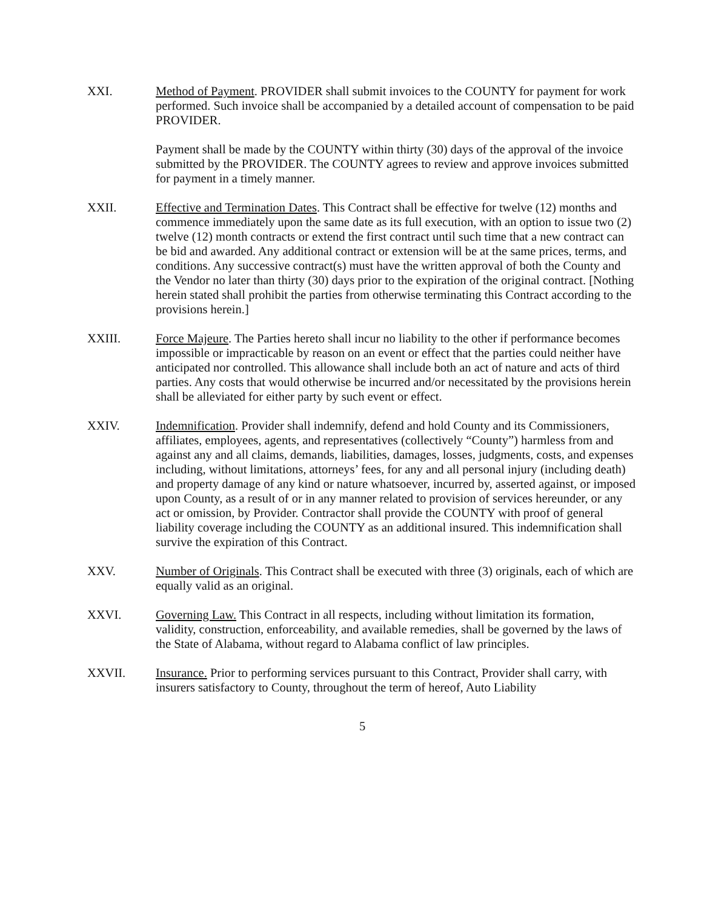XXI. Method of Payment. PROVIDER shall submit invoices to the COUNTY for payment for work performed. Such invoice shall be accompanied by a detailed account of compensation to be paid PROVIDER.
Payment shall be made by the COUNTY within thirty (30) days of the approval of the invoice submitted by the PROVIDER. The COUNTY agrees to review and approve invoices submitted for payment in a timely manner.
XXII. Effective and Termination Dates. This Contract shall be effective for twelve (12) months and commence immediately upon the same date as its full execution, with an option to issue two (2) twelve (12) month contracts or extend the first contract until such time that a new contract can be bid and awarded. Any additional contract or extension will be at the same prices, terms, and conditions. Any successive contract(s) must have the written approval of both the County and the Vendor no later than thirty (30) days prior to the expiration of the original contract. [Nothing herein stated shall prohibit the parties from otherwise terminating this Contract according to the provisions herein.]
XXIII. Force Majeure. The Parties hereto shall incur no liability to the other if performance becomes impossible or impracticable by reason on an event or effect that the parties could neither have anticipated nor controlled. This allowance shall include both an act of nature and acts of third parties. Any costs that would otherwise be incurred and/or necessitated by the provisions herein shall be alleviated for either party by such event or effect.
XXIV. Indemnification. Provider shall indemnify, defend and hold County and its Commissioners, affiliates, employees, agents, and representatives (collectively “County”) harmless from and against any and all claims, demands, liabilities, damages, losses, judgments, costs, and expenses including, without limitations, attorneys’ fees, for any and all personal injury (including death) and property damage of any kind or nature whatsoever, incurred by, asserted against, or imposed upon County, as a result of or in any manner related to provision of services hereunder, or any act or omission, by Provider. Contractor shall provide the COUNTY with proof of general liability coverage including the COUNTY as an additional insured. This indemnification shall survive the expiration of this Contract.
XXV. Number of Originals. This Contract shall be executed with three (3) originals, each of which are equally valid as an original.
XXVI. Governing Law. This Contract in all respects, including without limitation its formation, validity, construction, enforceability, and available remedies, shall be governed by the laws of the State of Alabama, without regard to Alabama conflict of law principles.
XXVII. Insurance. Prior to performing services pursuant to this Contract, Provider shall carry, with insurers satisfactory to County, throughout the term of hereof, Auto Liability
5